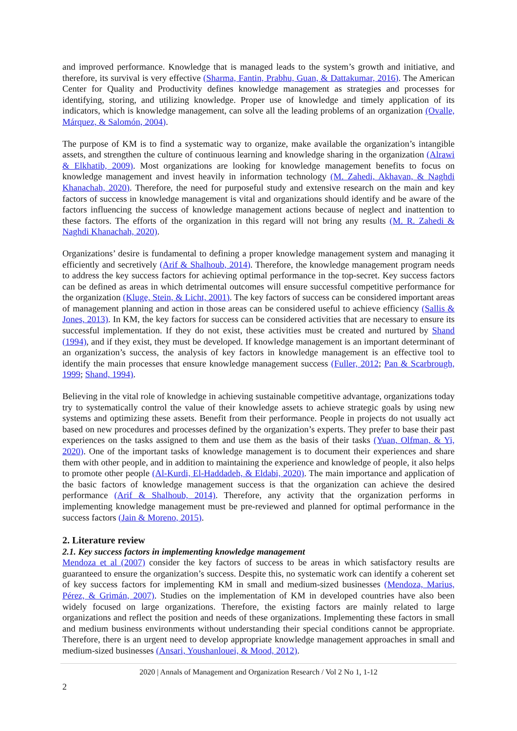and improved performance. Knowledge that is managed leads to the system’s growth and initiative, and therefore, its survival is very effective (Sharma, Fantin, Prabhu, Guan, & Dattakumar, 2016). The American Center for Quality and Productivity defines knowledge management as strategies and processes for identifying, storing, and utilizing knowledge. Proper use of knowledge and timely application of its indicators, which is knowledge management, can solve all the leading problems of an organization (Ovalle, Márquez, & Salomón, 2004).
The purpose of KM is to find a systematic way to organize, make available the organization’s intangible assets, and strengthen the culture of continuous learning and knowledge sharing in the organization (Alrawi & Elkhatib, 2009). Most organizations are looking for knowledge management benefits to focus on knowledge management and invest heavily in information technology (M. Zahedi, Akhavan, & Naghdi Khanachah, 2020). Therefore, the need for purposeful study and extensive research on the main and key factors of success in knowledge management is vital and organizations should identify and be aware of the factors influencing the success of knowledge management actions because of neglect and inattention to these factors. The efforts of the organization in this regard will not bring any results (M. R. Zahedi & Naghdi Khanachah, 2020).
Organizations’ desire is fundamental to defining a proper knowledge management system and managing it efficiently and secretively (Arif & Shalhoub, 2014). Therefore, the knowledge management program needs to address the key success factors for achieving optimal performance in the top-secret. Key success factors can be defined as areas in which detrimental outcomes will ensure successful competitive performance for the organization (Kluge, Stein, & Licht, 2001). The key factors of success can be considered important areas of management planning and action in those areas can be considered useful to achieve efficiency (Sallis & Jones, 2013). In KM, the key factors for success can be considered activities that are necessary to ensure its successful implementation. If they do not exist, these activities must be created and nurtured by Shand (1994), and if they exist, they must be developed. If knowledge management is an important determinant of an organization’s success, the analysis of key factors in knowledge management is an effective tool to identify the main processes that ensure knowledge management success (Fuller, 2012; Pan & Scarbrough, 1999; Shand, 1994).
Believing in the vital role of knowledge in achieving sustainable competitive advantage, organizations today try to systematically control the value of their knowledge assets to achieve strategic goals by using new systems and optimizing these assets. Benefit from their performance. People in projects do not usually act based on new procedures and processes defined by the organization’s experts. They prefer to base their past experiences on the tasks assigned to them and use them as the basis of their tasks (Yuan, Olfman, & Yi, 2020). One of the important tasks of knowledge management is to document their experiences and share them with other people, and in addition to maintaining the experience and knowledge of people, it also helps to promote other people (Al-Kurdi, El-Haddadeh, & Eldabi, 2020). The main importance and application of the basic factors of knowledge management success is that the organization can achieve the desired performance (Arif & Shalhoub, 2014). Therefore, any activity that the organization performs in implementing knowledge management must be pre-reviewed and planned for optimal performance in the success factors (Jain & Moreno, 2015).
2. Literature review
2.1. Key success factors in implementing knowledge management
Mendoza et al (2007) consider the key factors of success to be areas in which satisfactory results are guaranteed to ensure the organization’s success. Despite this, no systematic work can identify a coherent set of key success factors for implementing KM in small and medium-sized businesses (Mendoza, Marius, Pérez, & Grimán, 2007). Studies on the implementation of KM in developed countries have also been widely focused on large organizations. Therefore, the existing factors are mainly related to large organizations and reflect the position and needs of these organizations. Implementing these factors in small and medium business environments without understanding their special conditions cannot be appropriate. Therefore, there is an urgent need to develop appropriate knowledge management approaches in small and medium-sized businesses (Ansari, Youshanlouei, & Mood, 2012).
2020 | Annals of Management and Organization Research / Vol 2 No 1, 1-12
2